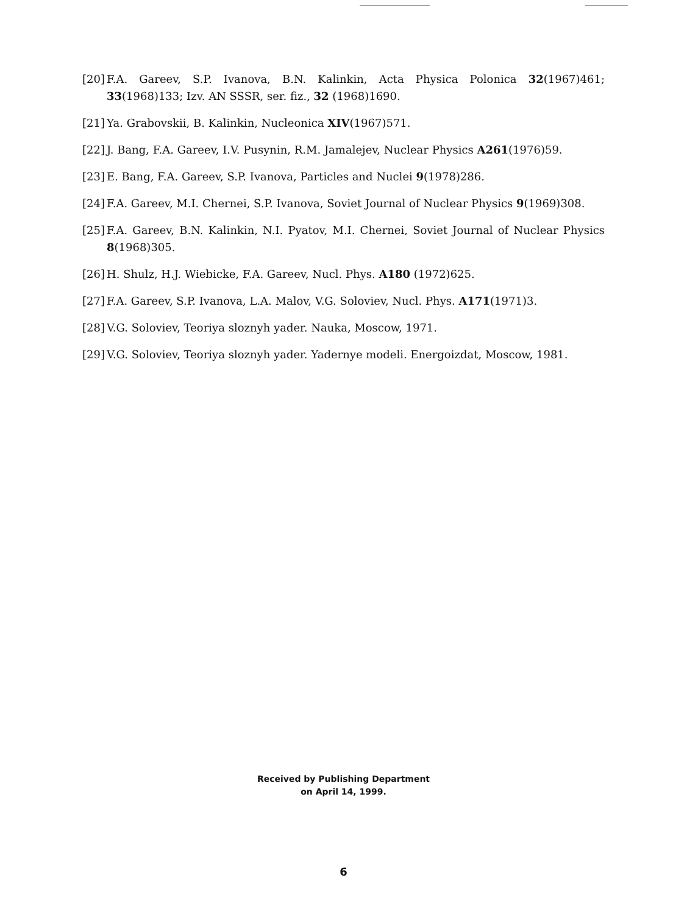[20] F.A. Gareev, S.P. Ivanova, B.N. Kalinkin, Acta Physica Polonica 32(1967)461; 33(1968)133; Izv. AN SSSR, ser. fiz., 32 (1968)1690.
[21] Ya. Grabovskii, B. Kalinkin, Nucleonica XIV(1967)571.
[22] J. Bang, F.A. Gareev, I.V. Pusynin, R.M. Jamalejev, Nuclear Physics A261(1976)59.
[23] E. Bang, F.A. Gareev, S.P. Ivanova, Particles and Nuclei 9(1978)286.
[24] F.A. Gareev, M.I. Chernei, S.P. Ivanova, Soviet Journal of Nuclear Physics 9(1969)308.
[25] F.A. Gareev, B.N. Kalinkin, N.I. Pyatov, M.I. Chernei, Soviet Journal of Nuclear Physics 8(1968)305.
[26] H. Shulz, H.J. Wiebicke, F.A. Gareev, Nucl. Phys. A180 (1972)625.
[27] F.A. Gareev, S.P. Ivanova, L.A. Malov, V.G. Soloviev, Nucl. Phys. A171(1971)3.
[28] V.G. Soloviev, Teoriya sloznyh yader. Nauka, Moscow, 1971.
[29] V.G. Soloviev, Teoriya sloznyh yader. Yadernye modeli. Energoizdat, Moscow, 1981.
Received by Publishing Department
on April 14, 1999.
6